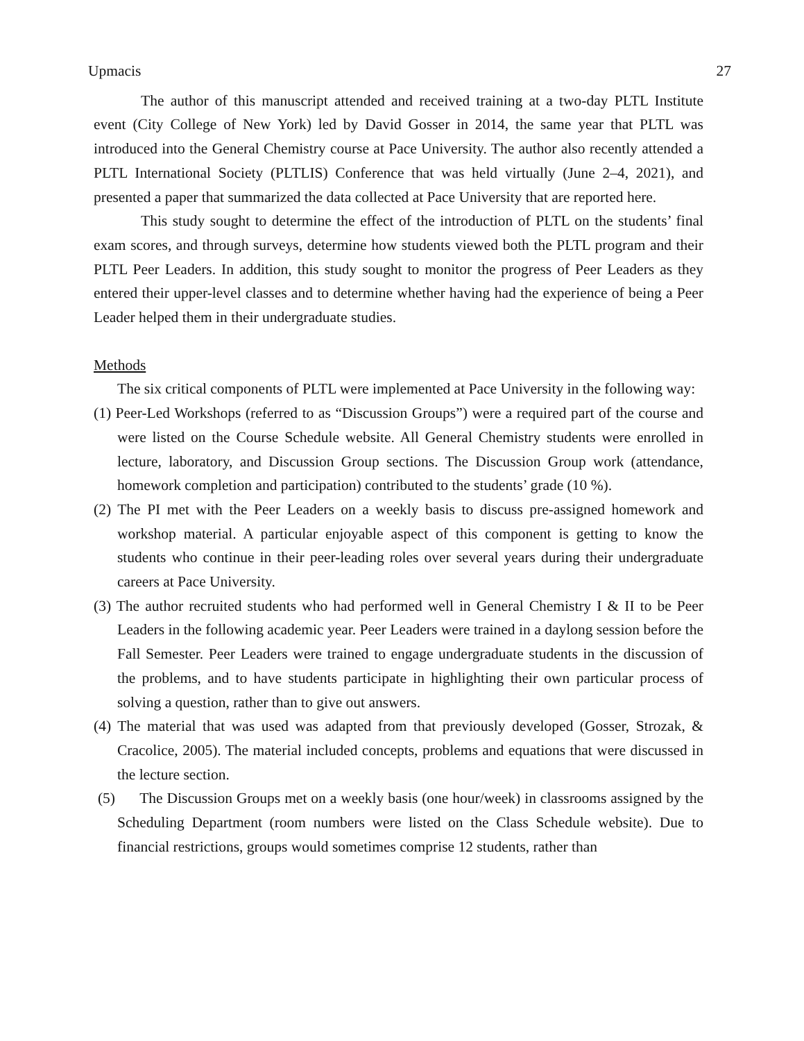Upmacis 27
The author of this manuscript attended and received training at a two-day PLTL Institute event (City College of New York) led by David Gosser in 2014, the same year that PLTL was introduced into the General Chemistry course at Pace University. The author also recently attended a PLTL International Society (PLTLIS) Conference that was held virtually (June 2–4, 2021), and presented a paper that summarized the data collected at Pace University that are reported here.
This study sought to determine the effect of the introduction of PLTL on the students’ final exam scores, and through surveys, determine how students viewed both the PLTL program and their PLTL Peer Leaders. In addition, this study sought to monitor the progress of Peer Leaders as they entered their upper-level classes and to determine whether having had the experience of being a Peer Leader helped them in their undergraduate studies.
Methods
The six critical components of PLTL were implemented at Pace University in the following way:
(1) Peer-Led Workshops (referred to as “Discussion Groups”) were a required part of the course and were listed on the Course Schedule website. All General Chemistry students were enrolled in lecture, laboratory, and Discussion Group sections. The Discussion Group work (attendance, homework completion and participation) contributed to the students’ grade (10 %).
(2) The PI met with the Peer Leaders on a weekly basis to discuss pre-assigned homework and workshop material. A particular enjoyable aspect of this component is getting to know the students who continue in their peer-leading roles over several years during their undergraduate careers at Pace University.
(3) The author recruited students who had performed well in General Chemistry I & II to be Peer Leaders in the following academic year. Peer Leaders were trained in a daylong session before the Fall Semester. Peer Leaders were trained to engage undergraduate students in the discussion of the problems, and to have students participate in highlighting their own particular process of solving a question, rather than to give out answers.
(4) The material that was used was adapted from that previously developed (Gosser, Strozak, & Cracolice, 2005). The material included concepts, problems and equations that were discussed in the lecture section.
(5) The Discussion Groups met on a weekly basis (one hour/week) in classrooms assigned by the Scheduling Department (room numbers were listed on the Class Schedule website). Due to financial restrictions, groups would sometimes comprise 12 students, rather than